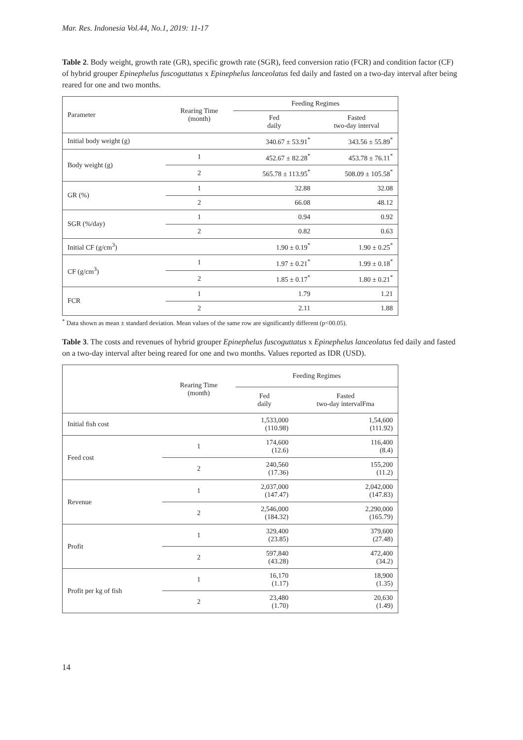Mar. Res. Indonesia Vol.44, No.1, 2019: 11-17
Table 2. Body weight, growth rate (GR), specific growth rate (SGR), feed conversion ratio (FCR) and condition factor (CF) of hybrid grouper Epinephelus fuscoguttatus x Epinephelus lanceolatus fed daily and fasted on a two-day interval after being reared for one and two months.
| Parameter | Rearing Time (month) | Feeding Regimes | |
| --- | --- | --- | --- |
| | | Fed daily | Fasted two-day interval |
| Initial body weight (g) | | 340.67 ± 53.91<sup>*</sup> | 343.56 ± 55.89<sup>*</sup> |
| Body weight (g) | 1 | 452.67 ± 82.28<sup>*</sup> | 453.78 ± 76.11<sup>*</sup> |
| | 2 | 565.78 ± 113.95<sup>*</sup> | 508.09 ± 105.58<sup>*</sup> |
| GR (%) | 1 | 32.88 | 32.08 |
| | 2 | 66.08 | 48.12 |
| SGR (%/day) | 1 | 0.94 | 0.92 |
| | 2 | 0.82 | 0.63 |
| Initial CF (g/cm<sup>3</sup>) | | 1.90 ± 0.19<sup>*</sup> | 1.90 ± 0.25<sup>*</sup> |
| CF (g/cm<sup>3</sup>) | 1 | 1.97 ± 0.21<sup>*</sup> | 1.99 ± 0.18<sup>*</sup> |
| | 2 | 1.85 ± 0.17<sup>*</sup> | 1.80 ± 0.21<sup>*</sup> |
| FCR | 1 | 1.79 | 1.21 |
| | 2 | 2.11 | 1.88 |
<sup>*</sup> Data shown as mean ± standard deviation. Mean values of the same row are significantly different (p<00.05).
Table 3. The costs and revenues of hybrid grouper Epinephelus fuscoguttatus x Epinephelus lanceolatus fed daily and fasted on a two-day interval after being reared for one and two months. Values reported as IDR (USD).
| | Rearing Time (month) | Feeding Regimes | |
| --- | --- | --- | --- |
| | | Fed daily | Fasted two-day intervalFma |
| Initial fish cost | | 1,533,000 (110.98) | 1,54,600 (111.92) |
| Feed cost | 1 | 174,600 (12.6) | 116,400 (8.4) |
| | 2 | 240,560 (17.36) | 155,200 (11.2) |
| Revenue | 1 | 2,037,000 (147.47) | 2,042,000 (147.83) |
| | 2 | 2,546,000 (184.32) | 2,290,000 (165.79) |
| Profit | 1 | 329,400 (23.85) | 379,600 (27.48) |
| | 2 | 597,840 (43.28) | 472,400 (34.2) |
| Profit per kg of fish | 1 | 16,170 (1.17) | 18,900 (1.35) |
| | 2 | 23,480 (1.70) | 20,630 (1.49) |
14